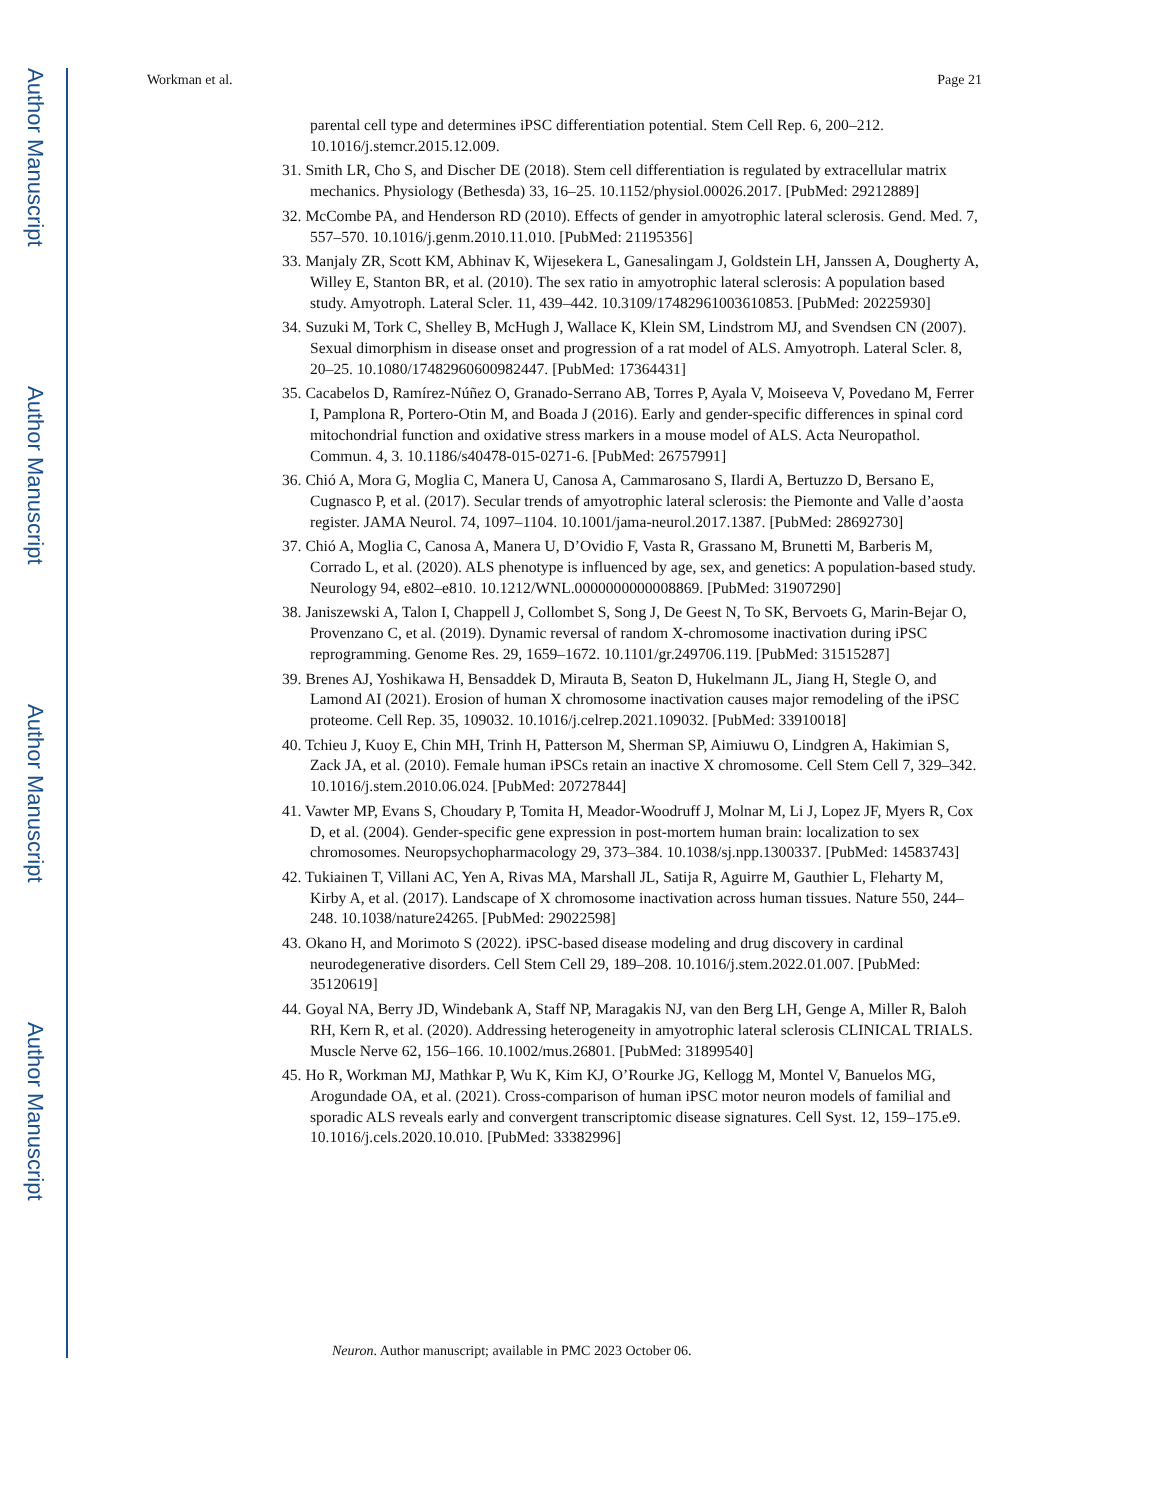Author Manuscript
Author Manuscript
Author Manuscript
Author Manuscript
Workman et al. Page 21
parental cell type and determines iPSC differentiation potential. Stem Cell Rep. 6, 200–212. 10.1016/j.stemcr.2015.12.009.
31. Smith LR, Cho S, and Discher DE (2018). Stem cell differentiation is regulated by extracellular matrix mechanics. Physiology (Bethesda) 33, 16–25. 10.1152/physiol.00026.2017. [PubMed: 29212889]
32. McCombe PA, and Henderson RD (2010). Effects of gender in amyotrophic lateral sclerosis. Gend. Med. 7, 557–570. 10.1016/j.genm.2010.11.010. [PubMed: 21195356]
33. Manjaly ZR, Scott KM, Abhinav K, Wijesekera L, Ganesalingam J, Goldstein LH, Janssen A, Dougherty A, Willey E, Stanton BR, et al. (2010). The sex ratio in amyotrophic lateral sclerosis: A population based study. Amyotroph. Lateral Scler. 11, 439–442. 10.3109/17482961003610853. [PubMed: 20225930]
34. Suzuki M, Tork C, Shelley B, McHugh J, Wallace K, Klein SM, Lindstrom MJ, and Svendsen CN (2007). Sexual dimorphism in disease onset and progression of a rat model of ALS. Amyotroph. Lateral Scler. 8, 20–25. 10.1080/17482960600982447. [PubMed: 17364431]
35. Cacabelos D, Ramírez-Núñez O, Granado-Serrano AB, Torres P, Ayala V, Moiseeva V, Povedano M, Ferrer I, Pamplona R, Portero-Otin M, and Boada J (2016). Early and gender-specific differences in spinal cord mitochondrial function and oxidative stress markers in a mouse model of ALS. Acta Neuropathol. Commun. 4, 3. 10.1186/s40478-015-0271-6. [PubMed: 26757991]
36. Chió A, Mora G, Moglia C, Manera U, Canosa A, Cammarosano S, Ilardi A, Bertuzzo D, Bersano E, Cugnasco P, et al. (2017). Secular trends of amyotrophic lateral sclerosis: the Piemonte and Valle d’aosta register. JAMA Neurol. 74, 1097–1104. 10.1001/jama-neurol.2017.1387. [PubMed: 28692730]
37. Chió A, Moglia C, Canosa A, Manera U, D’Ovidio F, Vasta R, Grassano M, Brunetti M, Barberis M, Corrado L, et al. (2020). ALS phenotype is influenced by age, sex, and genetics: A population-based study. Neurology 94, e802–e810. 10.1212/WNL.0000000000008869. [PubMed: 31907290]
38. Janiszewski A, Talon I, Chappell J, Collombet S, Song J, De Geest N, To SK, Bervoets G, Marin-Bejar O, Provenzano C, et al. (2019). Dynamic reversal of random X-chromosome inactivation during iPSC reprogramming. Genome Res. 29, 1659–1672. 10.1101/gr.249706.119. [PubMed: 31515287]
39. Brenes AJ, Yoshikawa H, Bensaddek D, Mirauta B, Seaton D, Hukelmann JL, Jiang H, Stegle O, and Lamond AI (2021). Erosion of human X chromosome inactivation causes major remodeling of the iPSC proteome. Cell Rep. 35, 109032. 10.1016/j.celrep.2021.109032. [PubMed: 33910018]
40. Tchieu J, Kuoy E, Chin MH, Trinh H, Patterson M, Sherman SP, Aimiuwu O, Lindgren A, Hakimian S, Zack JA, et al. (2010). Female human iPSCs retain an inactive X chromosome. Cell Stem Cell 7, 329–342. 10.1016/j.stem.2010.06.024. [PubMed: 20727844]
41. Vawter MP, Evans S, Choudary P, Tomita H, Meador-Woodruff J, Molnar M, Li J, Lopez JF, Myers R, Cox D, et al. (2004). Gender-specific gene expression in post-mortem human brain: localization to sex chromosomes. Neuropsychopharmacology 29, 373–384. 10.1038/sj.npp.1300337. [PubMed: 14583743]
42. Tukiainen T, Villani AC, Yen A, Rivas MA, Marshall JL, Satija R, Aguirre M, Gauthier L, Fleharty M, Kirby A, et al. (2017). Landscape of X chromosome inactivation across human tissues. Nature 550, 244–248. 10.1038/nature24265. [PubMed: 29022598]
43. Okano H, and Morimoto S (2022). iPSC-based disease modeling and drug discovery in cardinal neurodegenerative disorders. Cell Stem Cell 29, 189–208. 10.1016/j.stem.2022.01.007. [PubMed: 35120619]
44. Goyal NA, Berry JD, Windebank A, Staff NP, Maragakis NJ, van den Berg LH, Genge A, Miller R, Baloh RH, Kern R, et al. (2020). Addressing heterogeneity in amyotrophic lateral sclerosis CLINICAL TRIALS. Muscle Nerve 62, 156–166. 10.1002/mus.26801. [PubMed: 31899540]
45. Ho R, Workman MJ, Mathkar P, Wu K, Kim KJ, O’Rourke JG, Kellogg M, Montel V, Banuelos MG, Arogundade OA, et al. (2021). Cross-comparison of human iPSC motor neuron models of familial and sporadic ALS reveals early and convergent transcriptomic disease signatures. Cell Syst. 12, 159–175.e9. 10.1016/j.cels.2020.10.010. [PubMed: 33382996]
Neuron. Author manuscript; available in PMC 2023 October 06.